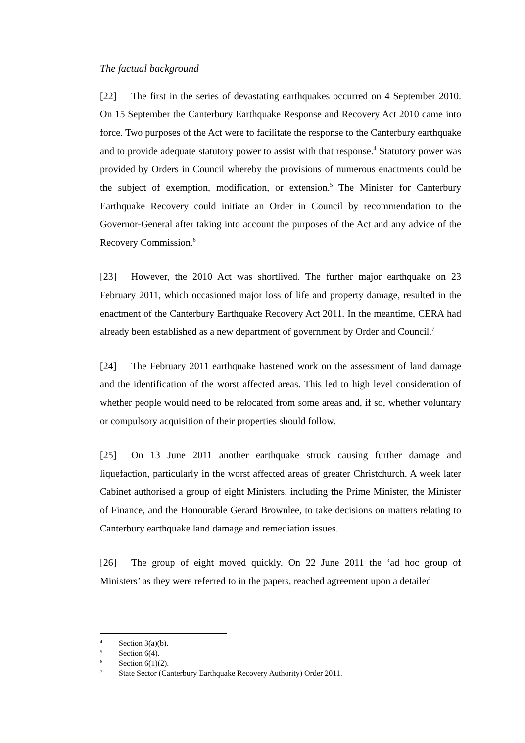The factual background
[22] The first in the series of devastating earthquakes occurred on 4 September 2010. On 15 September the Canterbury Earthquake Response and Recovery Act 2010 came into force. Two purposes of the Act were to facilitate the response to the Canterbury earthquake and to provide adequate statutory power to assist with that response.<sup>4</sup> Statutory power was provided by Orders in Council whereby the provisions of numerous enactments could be the subject of exemption, modification, or extension.<sup>5</sup> The Minister for Canterbury Earthquake Recovery could initiate an Order in Council by recommendation to the Governor-General after taking into account the purposes of the Act and any advice of the Recovery Commission.<sup>6</sup>
[23] However, the 2010 Act was shortlived. The further major earthquake on 23 February 2011, which occasioned major loss of life and property damage, resulted in the enactment of the Canterbury Earthquake Recovery Act 2011. In the meantime, CERA had already been established as a new department of government by Order and Council.<sup>7</sup>
[24] The February 2011 earthquake hastened work on the assessment of land damage and the identification of the worst affected areas. This led to high level consideration of whether people would need to be relocated from some areas and, if so, whether voluntary or compulsory acquisition of their properties should follow.
[25] On 13 June 2011 another earthquake struck causing further damage and liquefaction, particularly in the worst affected areas of greater Christchurch. A week later Cabinet authorised a group of eight Ministers, including the Prime Minister, the Minister of Finance, and the Honourable Gerard Brownlee, to take decisions on matters relating to Canterbury earthquake land damage and remediation issues.
[26] The group of eight moved quickly. On 22 June 2011 the ‘ad hoc group of Ministers’ as they were referred to in the papers, reached agreement upon a detailed
<sup>4</sup> Section 3(a)(b).
<sup>5</sup> Section 6(4).
<sup>6</sup> Section 6(1)(2).
<sup>7</sup> State Sector (Canterbury Earthquake Recovery Authority) Order 2011.